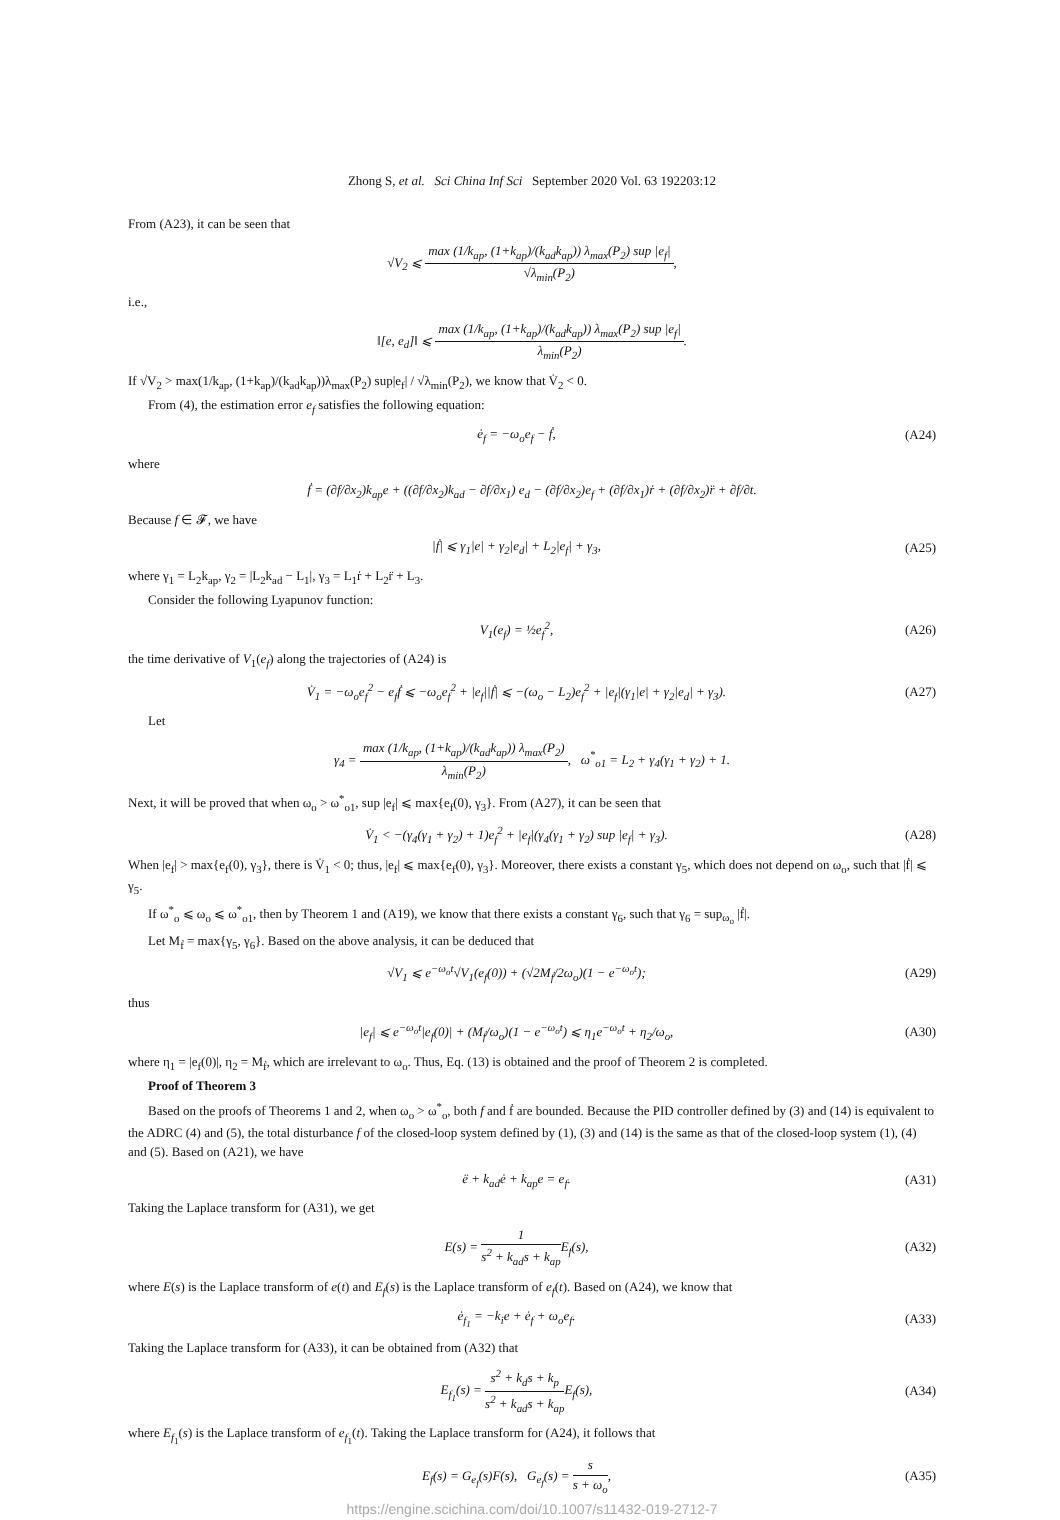Zhong S, et al. Sci China Inf Sci September 2020 Vol. 63 192203:12
From (A23), it can be seen that
√V<sub>2</sub> ⩽ max (1/k<sub>ap</sub>, (1+k<sub>ap</sub>)/(k<sub>ad</sub>k<sub>ap</sub>)) λ<sub>max</sub>(P<sub>2</sub>) sup |e<sub>f</sub>| √λ<sub>min</sub>(P<sub>2</sub>),
i.e.,
‖[e, e<sub>d</sub>]‖ ⩽ max (1/k<sub>ap</sub>, (1+k<sub>ap</sub>)/(k<sub>ad</sub>k<sub>ap</sub>)) λ<sub>max</sub>(P<sub>2</sub>) sup |e<sub>f</sub>| λ<sub>min</sub>(P<sub>2</sub>).
If √V<sub>2</sub> > max(1/k<sub>ap</sub>, (1+k<sub>ap</sub>)/(k<sub>ad</sub>k<sub>ap</sub>))λ<sub>max</sub>(P<sub>2</sub>) sup|e<sub>f</sub>| / √λ<sub>min</sub>(P<sub>2</sub>), we know that V̇<sub>2</sub> < 0.
From (4), the estimation error e<sub>f</sub> satisfies the following equation:
ė<sub>f</sub> = −ω<sub>o</sub>e<sub>f</sub> − ḟ, (A24)
where
ḟ = (∂f/∂x<sub>2</sub>)k<sub>ap</sub>e + ((∂f/∂x<sub>2</sub>)k<sub>ad</sub> − ∂f/∂x<sub>1</sub>) e<sub>d</sub> − (∂f/∂x<sub>2</sub>)e<sub>f</sub> + (∂f/∂x<sub>1</sub>)ṙ + (∂f/∂x<sub>2</sub>)r̈ + ∂f/∂t.
Because f ∈ 𝓕, we have
|ḟ| ⩽ γ<sub>1</sub>|e| + γ<sub>2</sub>|e<sub>d</sub>| + L<sub>2</sub>|e<sub>f</sub>| + γ<sub>3</sub>,
(A25)
where γ<sub>1</sub> = L<sub>2</sub>k<sub>ap</sub>, γ<sub>2</sub> = |L<sub>2</sub>k<sub>ad</sub> − L<sub>1</sub>|, γ<sub>3</sub> = L<sub>1</sub>ṙ + L<sub>2</sub>r̈ + L<sub>3</sub>.
Consider the following Lyapunov function:
V<sub>1</sub>(e<sub>f</sub>) = ½e<sub>f</sub><sup>2</sup>, (A26)
the time derivative of V<sub>1</sub>(e<sub>f</sub>) along the trajectories of (A24) is
V̇<sub>1</sub> = −ω<sub>o</sub>e<sub>f</sub><sup>2</sup> − e<sub>f</sub>ḟ ⩽ −ω<sub>o</sub>e<sub>f</sub><sup>2</sup> + |e<sub>f</sub>||ḟ| ⩽ −(ω<sub>o</sub> − L<sub>2</sub>)e<sub>f</sub><sup>2</sup> + |e<sub>f</sub>|(γ<sub>1</sub>|e| + γ<sub>2</sub>|e<sub>d</sub>| + γ<sub>3</sub>).
(A27)
Let
γ<sub>4</sub> = max (1/k<sub>ap</sub>, (1+k<sub>ap</sub>)/(k<sub>ad</sub>k<sub>ap</sub>)) λ<sub>max</sub>(P<sub>2</sub>) λ<sub>min</sub>(P<sub>2</sub>), ω<sup>*</sup><sub>o1</sub> = L<sub>2</sub> + γ<sub>4</sub>(γ<sub>1</sub> + γ<sub>2</sub>) + 1.
Next, it will be proved that when ω<sub>o</sub> > ω<sup>*</sup><sub>o1</sub>, sup |e<sub>f</sub>| ⩽ max{e<sub>f</sub>(0), γ<sub>3</sub>}. From (A27), it can be seen that
V̇<sub>1</sub> < −(γ<sub>4</sub>(γ<sub>1</sub> + γ<sub>2</sub>) + 1)e<sub>f</sub><sup>2</sup> + |e<sub>f</sub>|(γ<sub>4</sub>(γ<sub>1</sub> + γ<sub>2</sub>) sup |e<sub>f</sub>| + γ<sub>3</sub>).
(A28)
When |e<sub>f</sub>| > max{e<sub>f</sub>(0), γ<sub>3</sub>}, there is V̇<sub>1</sub> < 0; thus, |e<sub>f</sub>| ⩽ max{e<sub>f</sub>(0), γ<sub>3</sub>}. Moreover, there exists a constant γ<sub>5</sub>, which does not depend on ω<sub>o</sub>, such that |ḟ| ⩽ γ<sub>5</sub>.
If ω<sup>*</sup><sub>o</sub> ⩽ ω<sub>o</sub> ⩽ ω<sup>*</sup><sub>o1</sub>, then by Theorem 1 and (A19), we know that there exists a constant γ<sub>6</sub>, such that γ<sub>6</sub> = sup<sub>ω<sub>o</sub></sub> |ḟ|.
Let M<sub>ḟ</sub> = max{γ<sub>5</sub>, γ<sub>6</sub>}. Based on the above analysis, it can be deduced that
√V<sub>1</sub> ⩽ e<sup>−ω<sub>o</sub>t</sup>√V<sub>1</sub>(e<sub>f</sub>(0)) + (√2M<sub>ḟ</sub>/2ω<sub>o</sub>)(1 − e<sup>−ω<sub>o</sub>t</sup>);
(A29)
thus
|e<sub>f</sub>| ⩽ e<sup>−ω<sub>o</sub>t</sup>|e<sub>f</sub>(0)| + (M<sub>ḟ</sub>/ω<sub>o</sub>)(1 − e<sup>−ω<sub>o</sub>t</sup>) ⩽ η<sub>1</sub>e<sup>−ω<sub>o</sub>t</sup> + η<sub>2</sub>/ω<sub>o</sub>,
(A30)
where η<sub>1</sub> = |e<sub>f</sub>(0)|, η<sub>2</sub> = M<sub>ḟ</sub>, which are irrelevant to ω<sub>o</sub>. Thus, Eq. (13) is obtained and the proof of Theorem 2 is completed.
Proof of Theorem 3
Based on the proofs of Theorems 1 and 2, when ω<sub>o</sub> > ω<sup>*</sup><sub>o</sub>, both f and ḟ are bounded. Because the PID controller defined by (3) and (14) is equivalent to the ADRC (4) and (5), the total disturbance f of the closed-loop system defined by (1), (3) and (14) is the same as that of the closed-loop system (1), (4) and (5). Based on (A21), we have
ë + k<sub>ad</sub>ė + k<sub>ap</sub>e = e<sub>f</sub>. (A31)
Taking the Laplace transform for (A31), we get
E(s) = 1 s<sup>2</sup> + k<sub>ad</sub>s + k<sub>ap</sub> E<sub>f</sub>(s),
(A32)
where E(s) is the Laplace transform of e(t) and E<sub>f</sub>(s) is the Laplace transform of e<sub>f</sub>(t). Based on (A24), we know that
ė<sub>f<sub>1</sub></sub> = −k<sub>i</sub>e + ė<sub>f</sub> + ω<sub>o</sub>e<sub>f</sub>. (A33)
Taking the Laplace transform for (A33), it can be obtained from (A32) that
E<sub>f<sub>1</sub></sub>(s) = s<sup>2</sup> + k<sub>d</sub>s + k<sub>p</sub> s<sup>2</sup> + k<sub>ad</sub>s + k<sub>ap</sub> E<sub>f</sub>(s),
(A34)
where E<sub>f<sub>1</sub></sub>(s) is the Laplace transform of e<sub>f<sub>1</sub></sub>(t). Taking the Laplace transform for (A24), it follows that
E<sub>f</sub>(s) = G<sub>e<sub>f</sub></sub>(s)F(s), G<sub>e<sub>f</sub></sub>(s) = s s + ω<sub>o</sub>,
(A35)
https://engine.scichina.com/doi/10.1007/s11432-019-2712-7